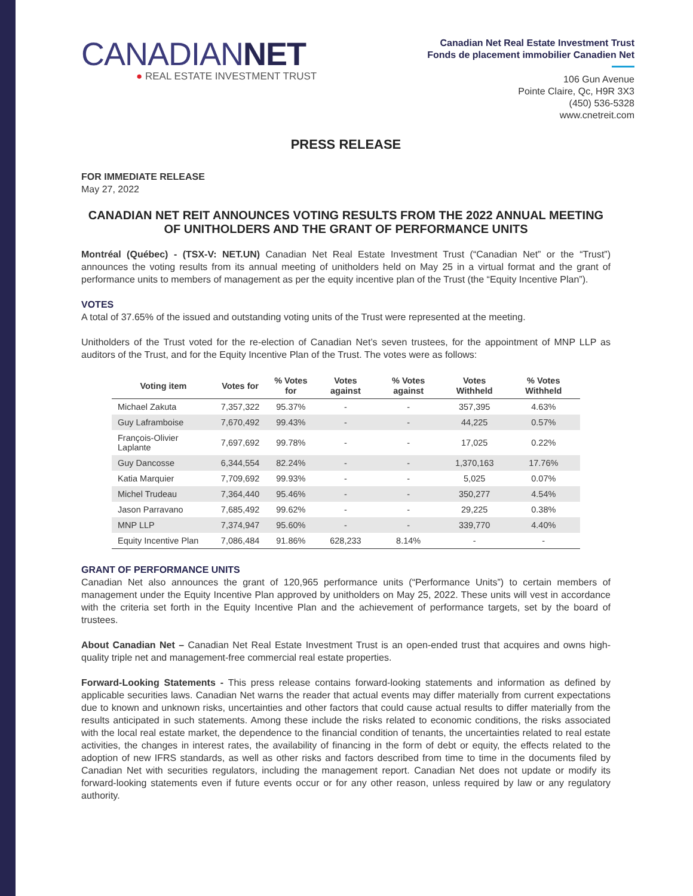CANADIANNET
● REAL ESTATE INVESTMENT TRUST
Canadian Net Real Estate Investment Trust
Fonds de placement immobilier Canadien Net
106 Gun Avenue
Pointe Claire, Qc, H9R 3X3
(450) 536-5328
www.cnetreit.com
PRESS RELEASE
FOR IMMEDIATE RELEASE
May 27, 2022
CANADIAN NET REIT ANNOUNCES VOTING RESULTS FROM THE 2022 ANNUAL MEETING OF UNITHOLDERS AND THE GRANT OF PERFORMANCE UNITS
Montréal (Québec) - (TSX-V: NET.UN) Canadian Net Real Estate Investment Trust (“Canadian Net” or the “Trust”) announces the voting results from its annual meeting of unitholders held on May 25 in a virtual format and the grant of performance units to members of management as per the equity incentive plan of the Trust (the “Equity Incentive Plan”).
VOTES
A total of 37.65% of the issued and outstanding voting units of the Trust were represented at the meeting.
Unitholders of the Trust voted for the re-election of Canadian Net’s seven trustees, for the appointment of MNP LLP as auditors of the Trust, and for the Equity Incentive Plan of the Trust. The votes were as follows:
| Voting item | Votes for | % Votes for | Votes against | % Votes against | Votes Withheld | % Votes Withheld |
| --- | --- | --- | --- | --- | --- | --- |
| Michael Zakuta | 7,357,322 | 95.37% | - | - | 357,395 | 4.63% |
| Guy Laframboise | 7,670,492 | 99.43% | - | - | 44,225 | 0.57% |
| François-Olivier Laplante | 7,697,692 | 99.78% | - | - | 17,025 | 0.22% |
| Guy Dancosse | 6,344,554 | 82.24% | - | - | 1,370,163 | 17.76% |
| Katia Marquier | 7,709,692 | 99.93% | - | - | 5,025 | 0.07% |
| Michel Trudeau | 7,364,440 | 95.46% | - | - | 350,277 | 4.54% |
| Jason Parravano | 7,685,492 | 99.62% | - | - | 29,225 | 0.38% |
| MNP LLP | 7,374,947 | 95.60% | - | - | 339,770 | 4.40% |
| Equity Incentive Plan | 7,086,484 | 91.86% | 628,233 | 8.14% | - | - |
GRANT OF PERFORMANCE UNITS
Canadian Net also announces the grant of 120,965 performance units (“Performance Units”) to certain members of management under the Equity Incentive Plan approved by unitholders on May 25, 2022. These units will vest in accordance with the criteria set forth in the Equity Incentive Plan and the achievement of performance targets, set by the board of trustees.
About Canadian Net – Canadian Net Real Estate Investment Trust is an open-ended trust that acquires and owns high-quality triple net and management-free commercial real estate properties.
Forward-Looking Statements - This press release contains forward-looking statements and information as defined by applicable securities laws. Canadian Net warns the reader that actual events may differ materially from current expectations due to known and unknown risks, uncertainties and other factors that could cause actual results to differ materially from the results anticipated in such statements. Among these include the risks related to economic conditions, the risks associated with the local real estate market, the dependence to the financial condition of tenants, the uncertainties related to real estate activities, the changes in interest rates, the availability of financing in the form of debt or equity, the effects related to the adoption of new IFRS standards, as well as other risks and factors described from time to time in the documents filed by Canadian Net with securities regulators, including the management report. Canadian Net does not update or modify its forward-looking statements even if future events occur or for any other reason, unless required by law or any regulatory authority.